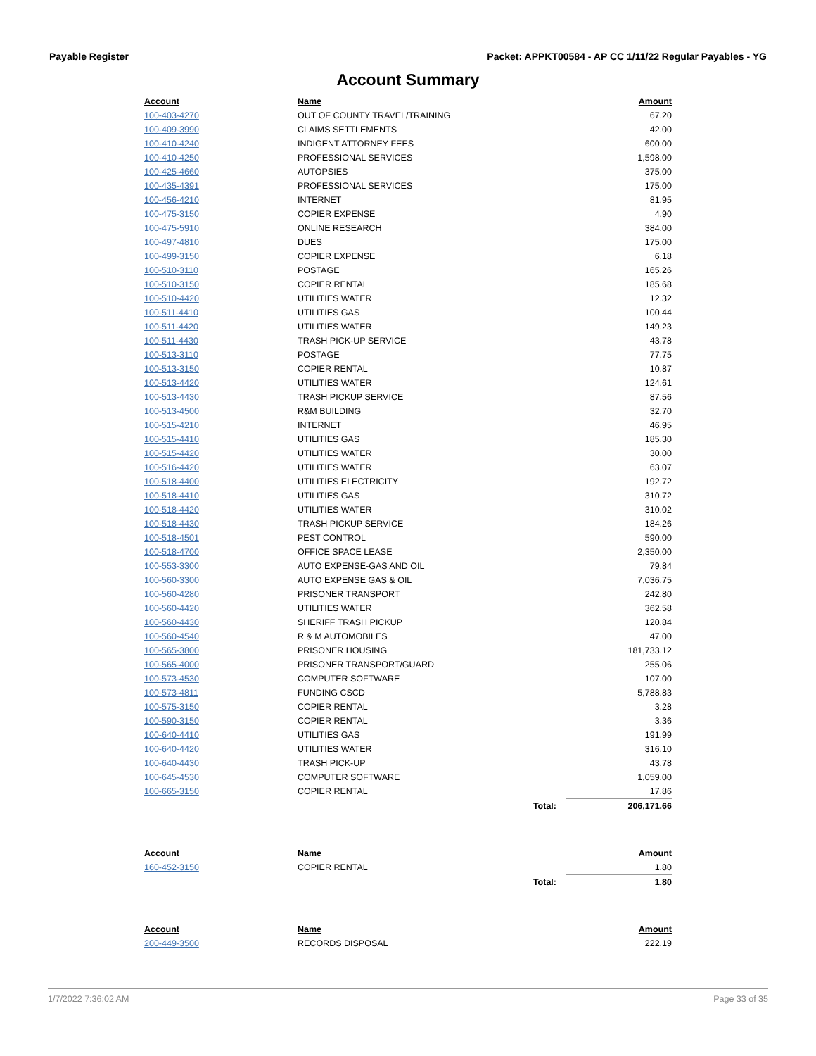Payable Register Packet: APPKT00584 - AP CC 1/11/22 Regular Payables - YG
Account Summary
| Account | Name | | Amount |
| --- | --- | --- | --- |
| 100-403-4270 | OUT OF COUNTY TRAVEL/TRAINING | | 67.20 |
| 100-409-3990 | CLAIMS SETTLEMENTS | | 42.00 |
| 100-410-4240 | INDIGENT ATTORNEY FEES | | 600.00 |
| 100-410-4250 | PROFESSIONAL SERVICES | | 1,598.00 |
| 100-425-4660 | AUTOPSIES | | 375.00 |
| 100-435-4391 | PROFESSIONAL SERVICES | | 175.00 |
| 100-456-4210 | INTERNET | | 81.95 |
| 100-475-3150 | COPIER EXPENSE | | 4.90 |
| 100-475-5910 | ONLINE RESEARCH | | 384.00 |
| 100-497-4810 | DUES | | 175.00 |
| 100-499-3150 | COPIER EXPENSE | | 6.18 |
| 100-510-3110 | POSTAGE | | 165.26 |
| 100-510-3150 | COPIER RENTAL | | 185.68 |
| 100-510-4420 | UTILITIES WATER | | 12.32 |
| 100-511-4410 | UTILITIES GAS | | 100.44 |
| 100-511-4420 | UTILITIES WATER | | 149.23 |
| 100-511-4430 | TRASH PICK-UP SERVICE | | 43.78 |
| 100-513-3110 | POSTAGE | | 77.75 |
| 100-513-3150 | COPIER RENTAL | | 10.87 |
| 100-513-4420 | UTILITIES WATER | | 124.61 |
| 100-513-4430 | TRASH PICKUP SERVICE | | 87.56 |
| 100-513-4500 | R&M BUILDING | | 32.70 |
| 100-515-4210 | INTERNET | | 46.95 |
| 100-515-4410 | UTILITIES GAS | | 185.30 |
| 100-515-4420 | UTILITIES WATER | | 30.00 |
| 100-516-4420 | UTILITIES WATER | | 63.07 |
| 100-518-4400 | UTILITIES ELECTRICITY | | 192.72 |
| 100-518-4410 | UTILITIES GAS | | 310.72 |
| 100-518-4420 | UTILITIES WATER | | 310.02 |
| 100-518-4430 | TRASH PICKUP SERVICE | | 184.26 |
| 100-518-4501 | PEST CONTROL | | 590.00 |
| 100-518-4700 | OFFICE SPACE LEASE | | 2,350.00 |
| 100-553-3300 | AUTO EXPENSE-GAS AND OIL | | 79.84 |
| 100-560-3300 | AUTO EXPENSE GAS & OIL | | 7,036.75 |
| 100-560-4280 | PRISONER TRANSPORT | | 242.80 |
| 100-560-4420 | UTILITIES WATER | | 362.58 |
| 100-560-4430 | SHERIFF TRASH PICKUP | | 120.84 |
| 100-560-4540 | R & M AUTOMOBILES | | 47.00 |
| 100-565-3800 | PRISONER HOUSING | | 181,733.12 |
| 100-565-4000 | PRISONER TRANSPORT/GUARD | | 255.06 |
| 100-573-4530 | COMPUTER SOFTWARE | | 107.00 |
| 100-573-4811 | FUNDING CSCD | | 5,788.83 |
| 100-575-3150 | COPIER RENTAL | | 3.28 |
| 100-590-3150 | COPIER RENTAL | | 3.36 |
| 100-640-4410 | UTILITIES GAS | | 191.99 |
| 100-640-4420 | UTILITIES WATER | | 316.10 |
| 100-640-4430 | TRASH PICK-UP | | 43.78 |
| 100-645-4530 | COMPUTER SOFTWARE | | 1,059.00 |
| 100-665-3150 | COPIER RENTAL | | 17.86 |
| | | Total: | 206,171.66 |
| Account | Name | | Amount |
| --- | --- | --- | --- |
| 160-452-3150 | COPIER RENTAL | | 1.80 |
| | | Total: | 1.80 |
| Account | Name | | Amount |
| --- | --- | --- | --- |
| 200-449-3500 | RECORDS DISPOSAL | | 222.19 |
1/7/2022 7:36:02 AM Page 33 of 35